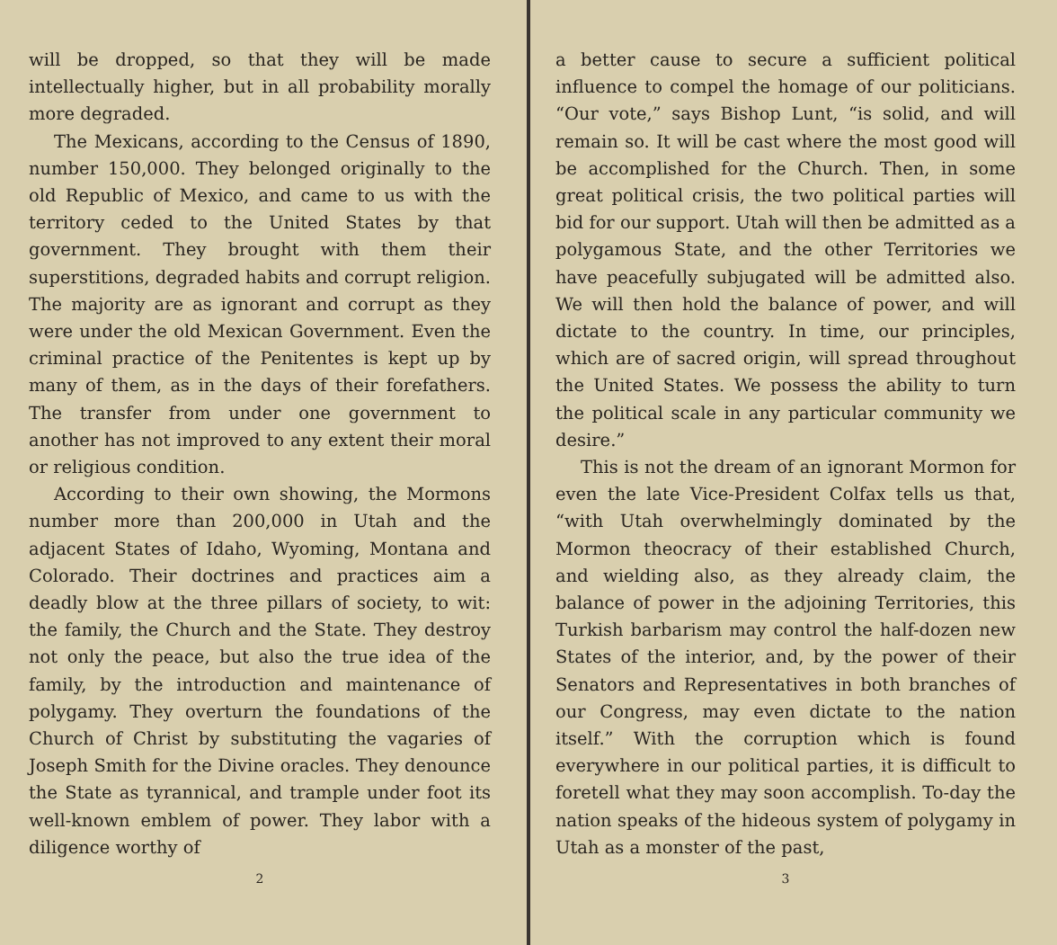will be dropped, so that they will be made intellectually higher, but in all probability morally more degraded.
The Mexicans, according to the Census of 1890, number 150,000. They belonged originally to the old Republic of Mexico, and came to us with the territory ceded to the United States by that government. They brought with them their superstitions, degraded habits and corrupt religion. The majority are as ignorant and corrupt as they were under the old Mexican Government. Even the criminal practice of the Penitentes is kept up by many of them, as in the days of their forefathers. The transfer from under one government to another has not improved to any extent their moral or religious condition.
According to their own showing, the Mormons number more than 200,000 in Utah and the adjacent States of Idaho, Wyoming, Montana and Colorado. Their doctrines and practices aim a deadly blow at the three pillars of society, to wit: the family, the Church and the State. They destroy not only the peace, but also the true idea of the family, by the introduction and maintenance of polygamy. They overturn the foundations of the Church of Christ by substituting the vagaries of Joseph Smith for the Divine oracles. They denounce the State as tyrannical, and trample under foot its well-known emblem of power. They labor with a diligence worthy of
2
a better cause to secure a sufficient political influence to compel the homage of our politicians. “Our vote,” says Bishop Lunt, “is solid, and will remain so. It will be cast where the most good will be accomplished for the Church. Then, in some great political crisis, the two political parties will bid for our support. Utah will then be admitted as a polygamous State, and the other Territories we have peacefully subjugated will be admitted also. We will then hold the balance of power, and will dictate to the country. In time, our principles, which are of sacred origin, will spread throughout the United States. We possess the ability to turn the political scale in any particular community we desire.”
This is not the dream of an ignorant Mormon for even the late Vice-President Colfax tells us that, “with Utah overwhelmingly dominated by the Mormon theocracy of their established Church, and wielding also, as they already claim, the balance of power in the adjoining Territories, this Turkish barbarism may control the half-dozen new States of the interior, and, by the power of their Senators and Representatives in both branches of our Congress, may even dictate to the nation itself.” With the corruption which is found everywhere in our political parties, it is difficult to foretell what they may soon accomplish. To-day the nation speaks of the hideous system of polygamy in Utah as a monster of the past,
3